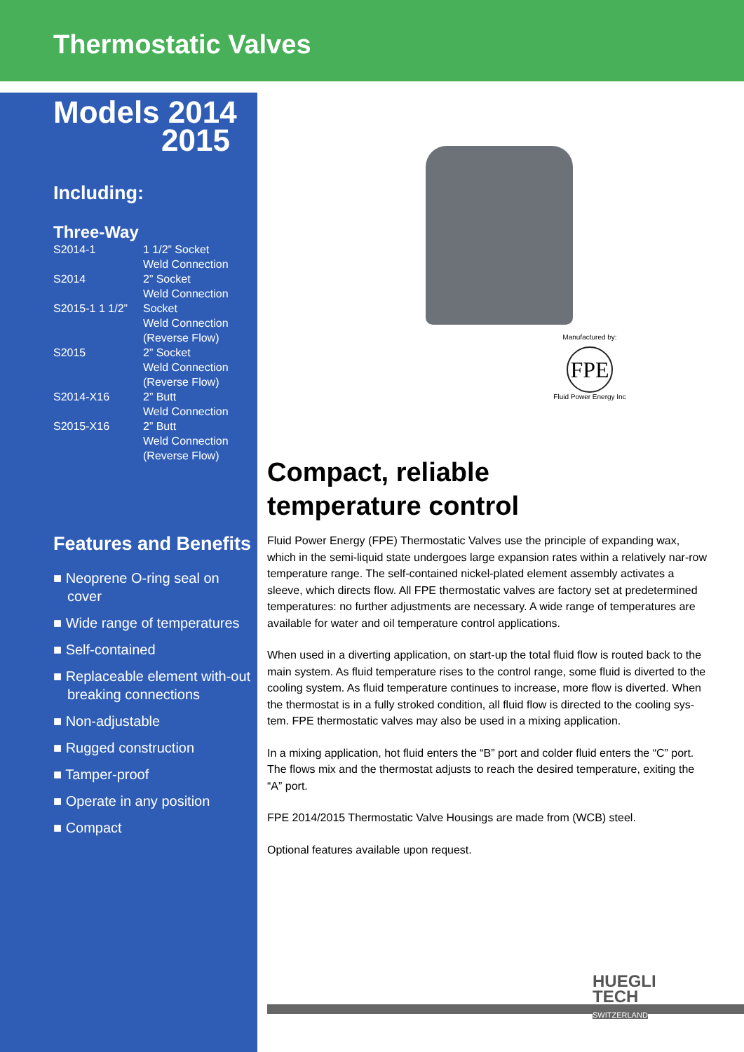Thermostatic Valves
Models 2014
2015
Including:
Three-Way
| S2014-1 | 1 1/2” Socket Weld Connection |
| S2014 | 2” Socket Weld Connection |
| S2015-1 1 1/2” | Socket Weld Connection (Reverse Flow) |
| S2015 | 2” Socket Weld Connection (Reverse Flow) |
| S2014-X16 | 2” Butt Weld Connection |
| S2015-X16 | 2” Butt Weld Connection (Reverse Flow) |
Features and Benefits
■ Neoprene O-ring seal on cover
■ Wide range of temperatures
■ Self-contained
■ Replaceable element with-out breaking connections
■ Non-adjustable
■ Rugged construction
■ Tamper-proof
■ Operate in any position
■ Compact
Manufactured by:
FPE
Fluid Power Energy Inc
Compact, reliable
temperature control
Fluid Power Energy (FPE) Thermostatic Valves use the principle of expanding wax, which in the semi-liquid state undergoes large expansion rates within a relatively nar-row temperature range. The self-contained nickel-plated element assembly activates a sleeve, which directs flow. All FPE thermostatic valves are factory set at predetermined temperatures: no further adjustments are necessary. A wide range of temperatures are available for water and oil temperature control applications.
When used in a diverting application, on start-up the total fluid flow is routed back to the main system. As fluid temperature rises to the control range, some fluid is diverted to the cooling system. As fluid temperature continues to increase, more flow is diverted. When the thermostat is in a fully stroked condition, all fluid flow is directed to the cooling sys-tem. FPE thermostatic valves may also be used in a mixing application.
In a mixing application, hot fluid enters the “B” port and colder fluid enters the “C” port. The flows mix and the thermostat adjusts to reach the desired temperature, exiting the “A” port.
FPE 2014/2015 Thermostatic Valve Housings are made from (WCB) steel.
Optional features available upon request.
HUEGLI
TECH
SWITZERLAND